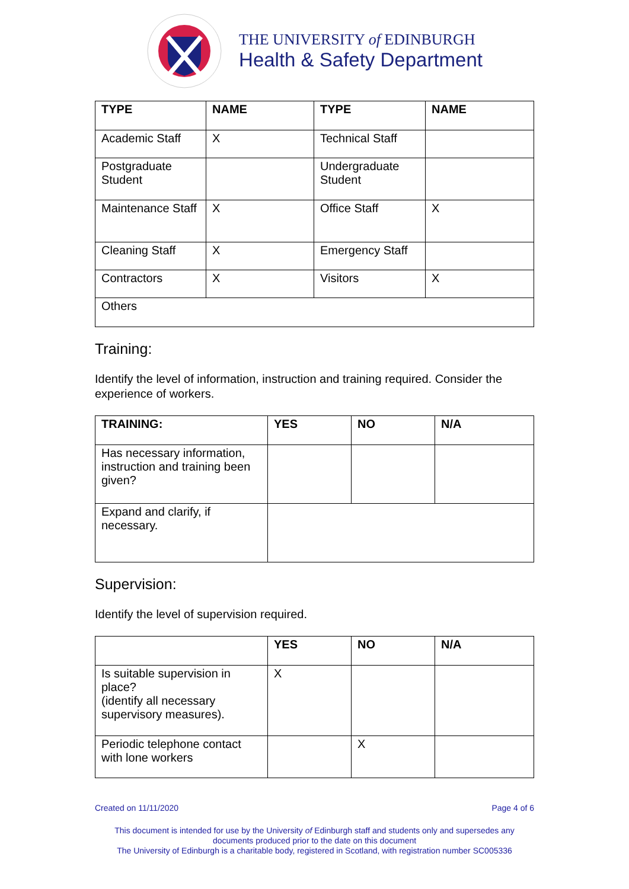THE UNIVERSITY of EDINBURGH
Health & Safety Department
| TYPE | NAME | TYPE | NAME |
| --- | --- | --- | --- |
| Academic Staff | X | Technical Staff | |
| Postgraduate Student | | Undergraduate Student | |
| Maintenance Staff | X | Office Staff | X |
| Cleaning Staff | X | Emergency Staff | |
| Contractors | X | Visitors | X |
| Others | | | |
Training:
Identify the level of information, instruction and training required. Consider the experience of workers.
| TRAINING: | YES | NO | N/A |
| --- | --- | --- | --- |
| Has necessary information, instruction and training been given? | | | |
| Expand and clarify, if necessary. | | | |
Supervision:
Identify the level of supervision required.
| | YES | NO | N/A |
| --- | --- | --- | --- |
| Is suitable supervision in place? (identify all necessary supervisory measures). | X | | |
| Periodic telephone contact with lone workers | | X | |
Created on 11/11/2020 Page 4 of 6
This document is intended for use by the University of Edinburgh staff and students only and supersedes any documents produced prior to the date on this document
The University of Edinburgh is a charitable body, registered in Scotland, with registration number SC005336